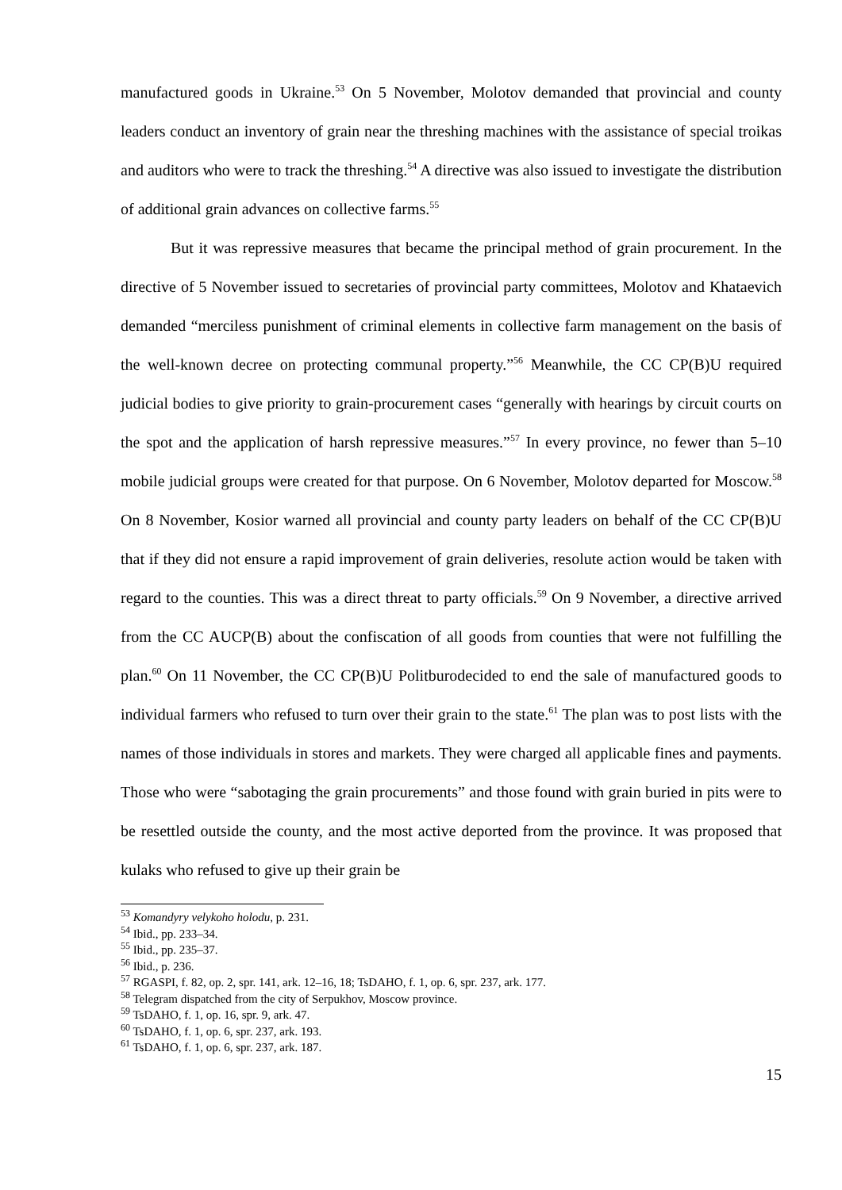manufactured goods in Ukraine.<sup>53</sup> On 5 November, Molotov demanded that provincial and county leaders conduct an inventory of grain near the threshing machines with the assistance of special troikas and auditors who were to track the threshing.<sup>54</sup> A directive was also issued to investigate the distribution of additional grain advances on collective farms.<sup>55</sup>
But it was repressive measures that became the principal method of grain procurement. In the directive of 5 November issued to secretaries of provincial party committees, Molotov and Khataevich demanded “merciless punishment of criminal elements in collective farm management on the basis of the well-known decree on protecting communal property.”<sup>56</sup> Meanwhile, the CC CP(B)U required judicial bodies to give priority to grain-procurement cases “generally with hearings by circuit courts on the spot and the application of harsh repressive measures.”<sup>57</sup> In every province, no fewer than 5–10 mobile judicial groups were created for that purpose. On 6 November, Molotov departed for Moscow.<sup>58</sup> On 8 November, Kosior warned all provincial and county party leaders on behalf of the CC CP(B)U that if they did not ensure a rapid improvement of grain deliveries, resolute action would be taken with regard to the counties. This was a direct threat to party officials.<sup>59</sup> On 9 November, a directive arrived from the CC AUCP(B) about the confiscation of all goods from counties that were not fulfilling the plan.<sup>60</sup> On 11 November, the CC CP(B)U Politburodecided to end the sale of manufactured goods to individual farmers who refused to turn over their grain to the state.<sup>61</sup> The plan was to post lists with the names of those individuals in stores and markets. They were charged all applicable fines and payments. Those who were “sabotaging the grain procurements” and those found with grain buried in pits were to be resettled outside the county, and the most active deported from the province. It was proposed that kulaks who refused to give up their grain be
<sup>53</sup> Komandyry velykoho holodu, p. 231.
<sup>54</sup> Ibid., pp. 233–34.
<sup>55</sup> Ibid., pp. 235–37.
<sup>56</sup> Ibid., p. 236.
<sup>57</sup> RGASPI, f. 82, op. 2, spr. 141, ark. 12–16, 18; TsDAHO, f. 1, op. 6, spr. 237, ark. 177.
<sup>58</sup> Telegram dispatched from the city of Serpukhov, Moscow province.
<sup>59</sup> TsDAHO, f. 1, op. 16, spr. 9, ark. 47.
<sup>60</sup> TsDAHO, f. 1, op. 6, spr. 237, ark. 193.
<sup>61</sup> TsDAHO, f. 1, op. 6, spr. 237, ark. 187.
15